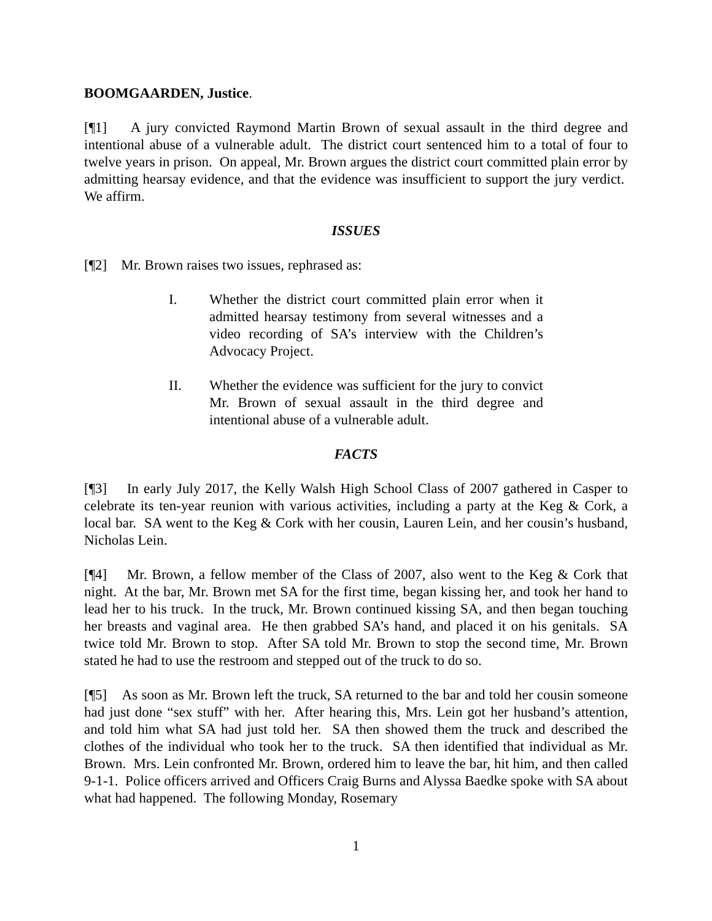BOOMGAARDEN, Justice.
[¶1] A jury convicted Raymond Martin Brown of sexual assault in the third degree and intentional abuse of a vulnerable adult. The district court sentenced him to a total of four to twelve years in prison. On appeal, Mr. Brown argues the district court committed plain error by admitting hearsay evidence, and that the evidence was insufficient to support the jury verdict. We affirm.
ISSUES
[¶2] Mr. Brown raises two issues, rephrased as:
I. Whether the district court committed plain error when it admitted hearsay testimony from several witnesses and a video recording of SA’s interview with the Children’s Advocacy Project.
II. Whether the evidence was sufficient for the jury to convict Mr. Brown of sexual assault in the third degree and intentional abuse of a vulnerable adult.
FACTS
[¶3] In early July 2017, the Kelly Walsh High School Class of 2007 gathered in Casper to celebrate its ten-year reunion with various activities, including a party at the Keg & Cork, a local bar. SA went to the Keg & Cork with her cousin, Lauren Lein, and her cousin’s husband, Nicholas Lein.
[¶4] Mr. Brown, a fellow member of the Class of 2007, also went to the Keg & Cork that night. At the bar, Mr. Brown met SA for the first time, began kissing her, and took her hand to lead her to his truck. In the truck, Mr. Brown continued kissing SA, and then began touching her breasts and vaginal area. He then grabbed SA’s hand, and placed it on his genitals. SA twice told Mr. Brown to stop. After SA told Mr. Brown to stop the second time, Mr. Brown stated he had to use the restroom and stepped out of the truck to do so.
[¶5] As soon as Mr. Brown left the truck, SA returned to the bar and told her cousin someone had just done “sex stuff” with her. After hearing this, Mrs. Lein got her husband’s attention, and told him what SA had just told her. SA then showed them the truck and described the clothes of the individual who took her to the truck. SA then identified that individual as Mr. Brown. Mrs. Lein confronted Mr. Brown, ordered him to leave the bar, hit him, and then called 9-1-1. Police officers arrived and Officers Craig Burns and Alyssa Baedke spoke with SA about what had happened. The following Monday, Rosemary
1